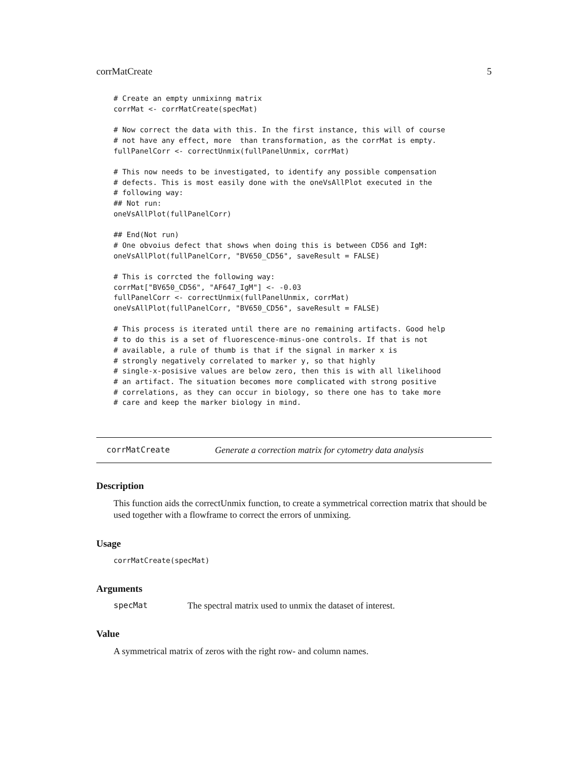corrMatCreate 5
# Create an empty unmixinng matrix
corrMat <- corrMatCreate(specMat)

# Now correct the data with this. In the first instance, this will of course
# not have any effect, more  than transformation, as the corrMat is empty.
fullPanelCorr <- correctUnmix(fullPanelUnmix, corrMat)

# This now needs to be investigated, to identify any possible compensation
# defects. This is most easily done with the oneVsAllPlot executed in the
# following way:
## Not run:
oneVsAllPlot(fullPanelCorr)

## End(Not run)
# One obvoius defect that shows when doing this is between CD56 and IgM:
oneVsAllPlot(fullPanelCorr, "BV650_CD56", saveResult = FALSE)

# This is corrcted the following way:
corrMat["BV650_CD56", "AF647_IgM"] <- -0.03
fullPanelCorr <- correctUnmix(fullPanelUnmix, corrMat)
oneVsAllPlot(fullPanelCorr, "BV650_CD56", saveResult = FALSE)

# This process is iterated until there are no remaining artifacts. Good help
# to do this is a set of fluorescence-minus-one controls. If that is not
# available, a rule of thumb is that if the signal in marker x is
# strongly negatively correlated to marker y, so that highly
# single-x-posisive values are below zero, then this is with all likelihood
# an artifact. The situation becomes more complicated with strong positive
# correlations, as they can occur in biology, so there one has to take more
# care and keep the marker biology in mind.
corrMatCreate Generate a correction matrix for cytometry data analysis
Description
This function aids the correctUnmix function, to create a symmetrical correction matrix that should be used together with a flowframe to correct the errors of unmixing.
Usage
corrMatCreate(specMat)
Arguments
specMat The spectral matrix used to unmix the dataset of interest.
Value
A symmetrical matrix of zeros with the right row- and column names.